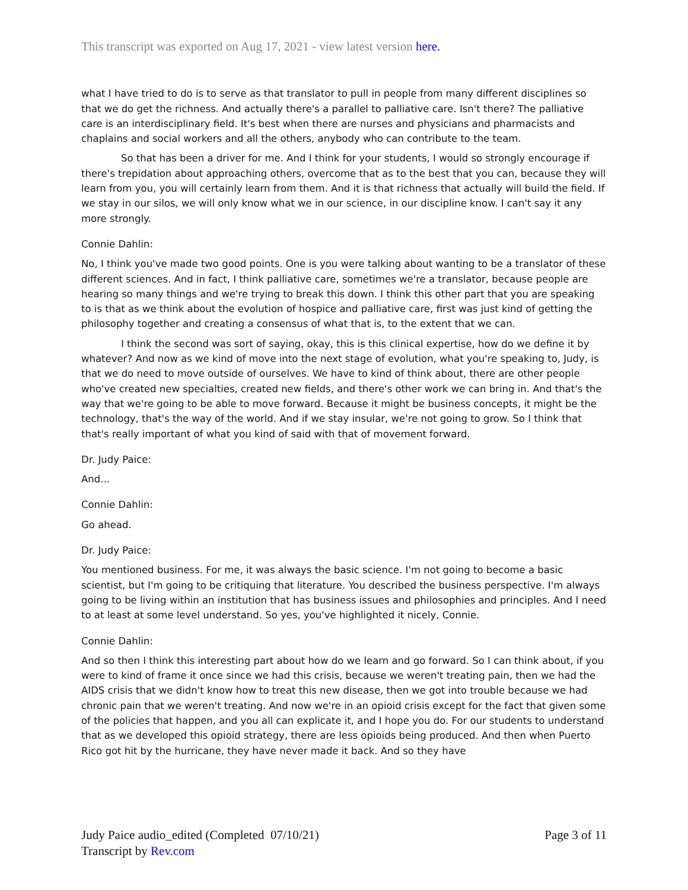This transcript was exported on Aug 17, 2021 - view latest version here.
what I have tried to do is to serve as that translator to pull in people from many different disciplines so that we do get the richness. And actually there's a parallel to palliative care. Isn't there? The palliative care is an interdisciplinary field. It's best when there are nurses and physicians and pharmacists and chaplains and social workers and all the others, anybody who can contribute to the team.
So that has been a driver for me. And I think for your students, I would so strongly encourage if there's trepidation about approaching others, overcome that as to the best that you can, because they will learn from you, you will certainly learn from them. And it is that richness that actually will build the field. If we stay in our silos, we will only know what we in our science, in our discipline know. I can't say it any more strongly.
Connie Dahlin:
No, I think you've made two good points. One is you were talking about wanting to be a translator of these different sciences. And in fact, I think palliative care, sometimes we're a translator, because people are hearing so many things and we're trying to break this down. I think this other part that you are speaking to is that as we think about the evolution of hospice and palliative care, first was just kind of getting the philosophy together and creating a consensus of what that is, to the extent that we can.
I think the second was sort of saying, okay, this is this clinical expertise, how do we define it by whatever? And now as we kind of move into the next stage of evolution, what you're speaking to, Judy, is that we do need to move outside of ourselves. We have to kind of think about, there are other people who've created new specialties, created new fields, and there's other work we can bring in. And that's the way that we're going to be able to move forward. Because it might be business concepts, it might be the technology, that's the way of the world. And if we stay insular, we're not going to grow. So I think that that's really important of what you kind of said with that of movement forward.
Dr. Judy Paice:
And...
Connie Dahlin:
Go ahead.
Dr. Judy Paice:
You mentioned business. For me, it was always the basic science. I'm not going to become a basic scientist, but I'm going to be critiquing that literature. You described the business perspective. I'm always going to be living within an institution that has business issues and philosophies and principles. And I need to at least at some level understand. So yes, you've highlighted it nicely, Connie.
Connie Dahlin:
And so then I think this interesting part about how do we learn and go forward. So I can think about, if you were to kind of frame it once since we had this crisis, because we weren't treating pain, then we had the AIDS crisis that we didn't know how to treat this new disease, then we got into trouble because we had chronic pain that we weren't treating. And now we're in an opioid crisis except for the fact that given some of the policies that happen, and you all can explicate it, and I hope you do. For our students to understand that as we developed this opioid strategy, there are less opioids being produced. And then when Puerto Rico got hit by the hurricane, they have never made it back. And so they have
Judy Paice audio_edited (Completed 07/10/21)
Transcript by Rev.com
Page 3 of 11